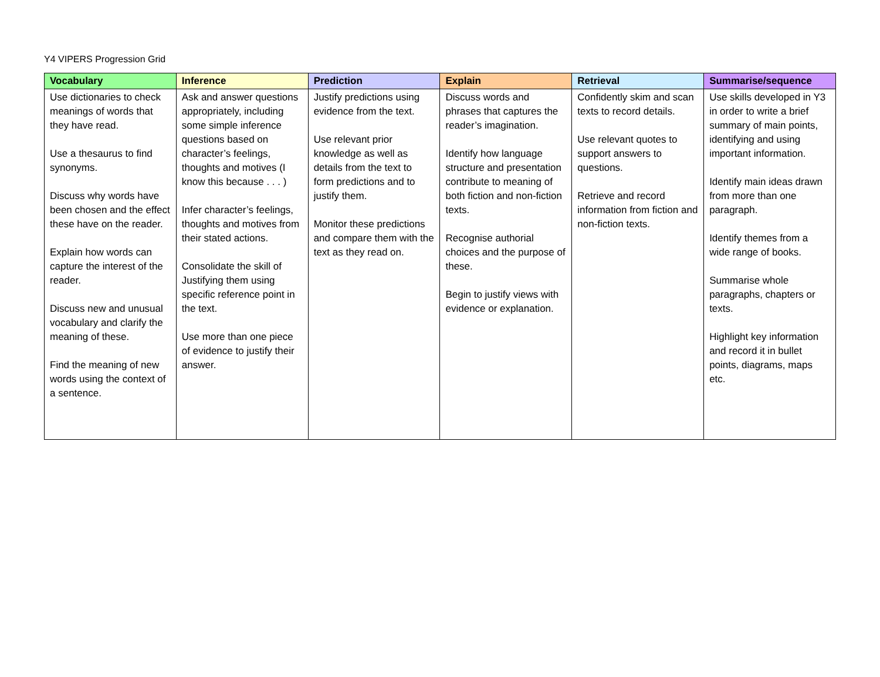Y4 VIPERS Progression Grid
| Vocabulary | Inference | Prediction | Explain | Retrieval | Summarise/sequence |
| --- | --- | --- | --- | --- | --- |
| Use dictionaries to check meanings of words that they have read. Use a thesaurus to find synonyms. Discuss why words have been chosen and the effect these have on the reader. Explain how words can capture the interest of the reader. Discuss new and unusual vocabulary and clarify the meaning of these. Find the meaning of new words using the context of a sentence. | Ask and answer questions appropriately, including some simple inference questions based on character’s feelings, thoughts and motives (I know this because . . . ) Infer character’s feelings, thoughts and motives from their stated actions. Consolidate the skill of Justifying them using specific reference point in the text. Use more than one piece of evidence to justify their answer. | Justify predictions using evidence from the text. Use relevant prior knowledge as well as details from the text to form predictions and to justify them. Monitor these predictions and compare them with the text as they read on. | Discuss words and phrases that captures the reader’s imagination. Identify how language structure and presentation contribute to meaning of both fiction and non-fiction texts. Recognise authorial choices and the purpose of these. Begin to justify views with evidence or explanation. | Confidently skim and scan texts to record details. Use relevant quotes to support answers to questions. Retrieve and record information from fiction and non-fiction texts. | Use skills developed in Y3 in order to write a brief summary of main points, identifying and using important information. Identify main ideas drawn from more than one paragraph. Identify themes from a wide range of books. Summarise whole paragraphs, chapters or texts. Highlight key information and record it in bullet points, diagrams, maps etc. |